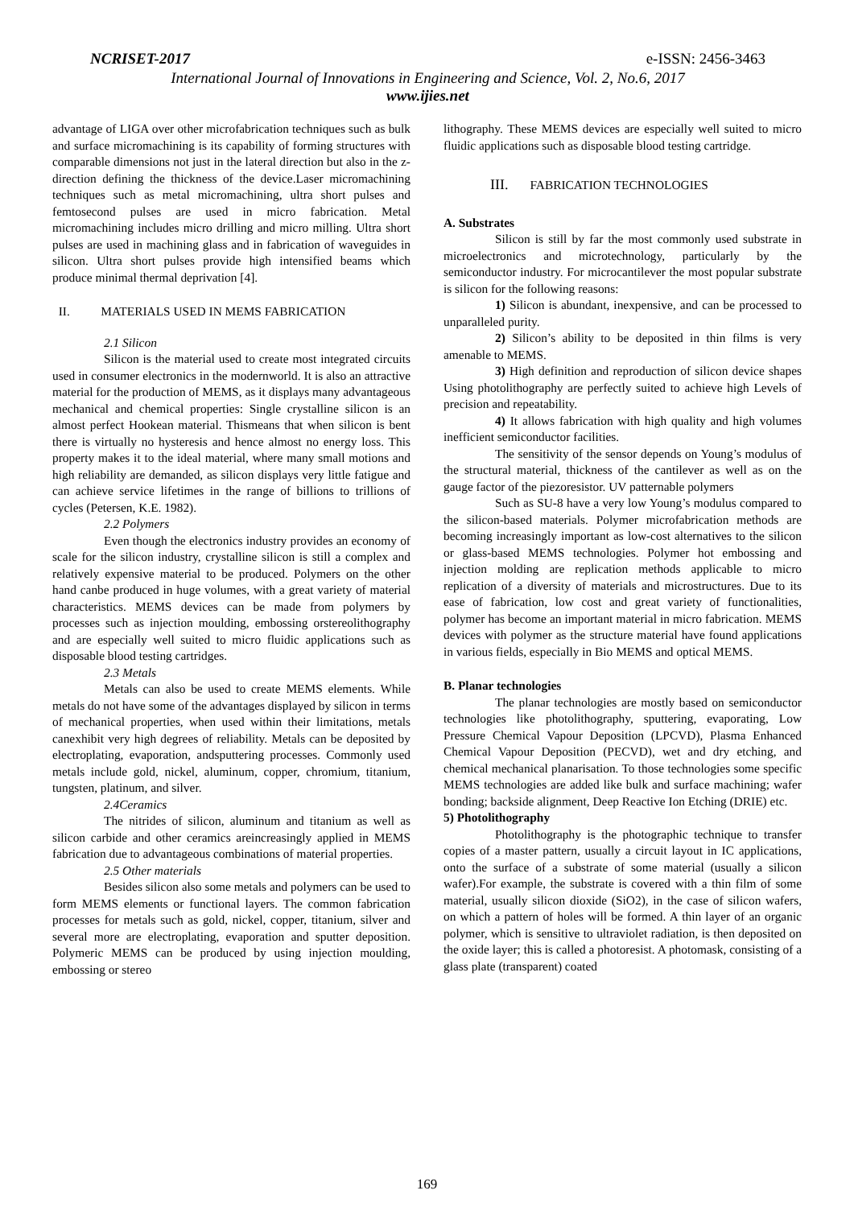NCRISET-2017 e-ISSN: 2456-3463
International Journal of Innovations in Engineering and Science, Vol. 2, No.6, 2017
www.ijies.net
advantage of LIGA over other microfabrication techniques such as bulk and surface micromachining is its capability of forming structures with comparable dimensions not just in the lateral direction but also in the z-direction defining the thickness of the device.Laser micromachining techniques such as metal micromachining, ultra short pulses and femtosecond pulses are used in micro fabrication. Metal micromachining includes micro drilling and micro milling. Ultra short pulses are used in machining glass and in fabrication of waveguides in silicon. Ultra short pulses provide high intensified beams which produce minimal thermal deprivation [4].
II. MATERIALS USED IN MEMS FABRICATION
2.1 Silicon
Silicon is the material used to create most integrated circuits used in consumer electronics in the modernworld. It is also an attractive material for the production of MEMS, as it displays many advantageous mechanical and chemical properties: Single crystalline silicon is an almost perfect Hookean material. Thismeans that when silicon is bent there is virtually no hysteresis and hence almost no energy loss. This property makes it to the ideal material, where many small motions and high reliability are demanded, as silicon displays very little fatigue and can achieve service lifetimes in the range of billions to trillions of cycles (Petersen, K.E. 1982).
2.2 Polymers
Even though the electronics industry provides an economy of scale for the silicon industry, crystalline silicon is still a complex and relatively expensive material to be produced. Polymers on the other hand canbe produced in huge volumes, with a great variety of material characteristics. MEMS devices can be made from polymers by processes such as injection moulding, embossing orstereolithography and are especially well suited to micro fluidic applications such as disposable blood testing cartridges.
2.3 Metals
Metals can also be used to create MEMS elements. While metals do not have some of the advantages displayed by silicon in terms of mechanical properties, when used within their limitations, metals canexhibit very high degrees of reliability. Metals can be deposited by electroplating, evaporation, andsputtering processes. Commonly used metals include gold, nickel, aluminum, copper, chromium, titanium, tungsten, platinum, and silver.
2.4Ceramics
The nitrides of silicon, aluminum and titanium as well as silicon carbide and other ceramics areincreasingly applied in MEMS fabrication due to advantageous combinations of material properties.
2.5 Other materials
Besides silicon also some metals and polymers can be used to form MEMS elements or functional layers. The common fabrication processes for metals such as gold, nickel, copper, titanium, silver and several more are electroplating, evaporation and sputter deposition. Polymeric MEMS can be produced by using injection moulding, embossing or stereo
lithography. These MEMS devices are especially well suited to micro fluidic applications such as disposable blood testing cartridge.
III. FABRICATION TECHNOLOGIES
A. Substrates
Silicon is still by far the most commonly used substrate in microelectronics and microtechnology, particularly by the semiconductor industry. For microcantilever the most popular substrate is silicon for the following reasons:
1) Silicon is abundant, inexpensive, and can be processed to unparalleled purity.
2) Silicon’s ability to be deposited in thin films is very amenable to MEMS.
3) High definition and reproduction of silicon device shapes Using photolithography are perfectly suited to achieve high Levels of precision and repeatability.
4) It allows fabrication with high quality and high volumes inefficient semiconductor facilities.
The sensitivity of the sensor depends on Young’s modulus of the structural material, thickness of the cantilever as well as on the gauge factor of the piezoresistor. UV patternable polymers
Such as SU-8 have a very low Young’s modulus compared to the silicon-based materials. Polymer microfabrication methods are becoming increasingly important as low-cost alternatives to the silicon or glass-based MEMS technologies. Polymer hot embossing and injection molding are replication methods applicable to micro replication of a diversity of materials and microstructures. Due to its ease of fabrication, low cost and great variety of functionalities, polymer has become an important material in micro fabrication. MEMS devices with polymer as the structure material have found applications in various fields, especially in Bio MEMS and optical MEMS.
B. Planar technologies
The planar technologies are mostly based on semiconductor technologies like photolithography, sputtering, evaporating, Low Pressure Chemical Vapour Deposition (LPCVD), Plasma Enhanced Chemical Vapour Deposition (PECVD), wet and dry etching, and chemical mechanical planarisation. To those technologies some specific MEMS technologies are added like bulk and surface machining; wafer bonding; backside alignment, Deep Reactive Ion Etching (DRIE) etc.
5) Photolithography
Photolithography is the photographic technique to transfer copies of a master pattern, usually a circuit layout in IC applications, onto the surface of a substrate of some material (usually a silicon wafer).For example, the substrate is covered with a thin film of some material, usually silicon dioxide (SiO2), in the case of silicon wafers, on which a pattern of holes will be formed. A thin layer of an organic polymer, which is sensitive to ultraviolet radiation, is then deposited on the oxide layer; this is called a photoresist. A photomask, consisting of a glass plate (transparent) coated
169